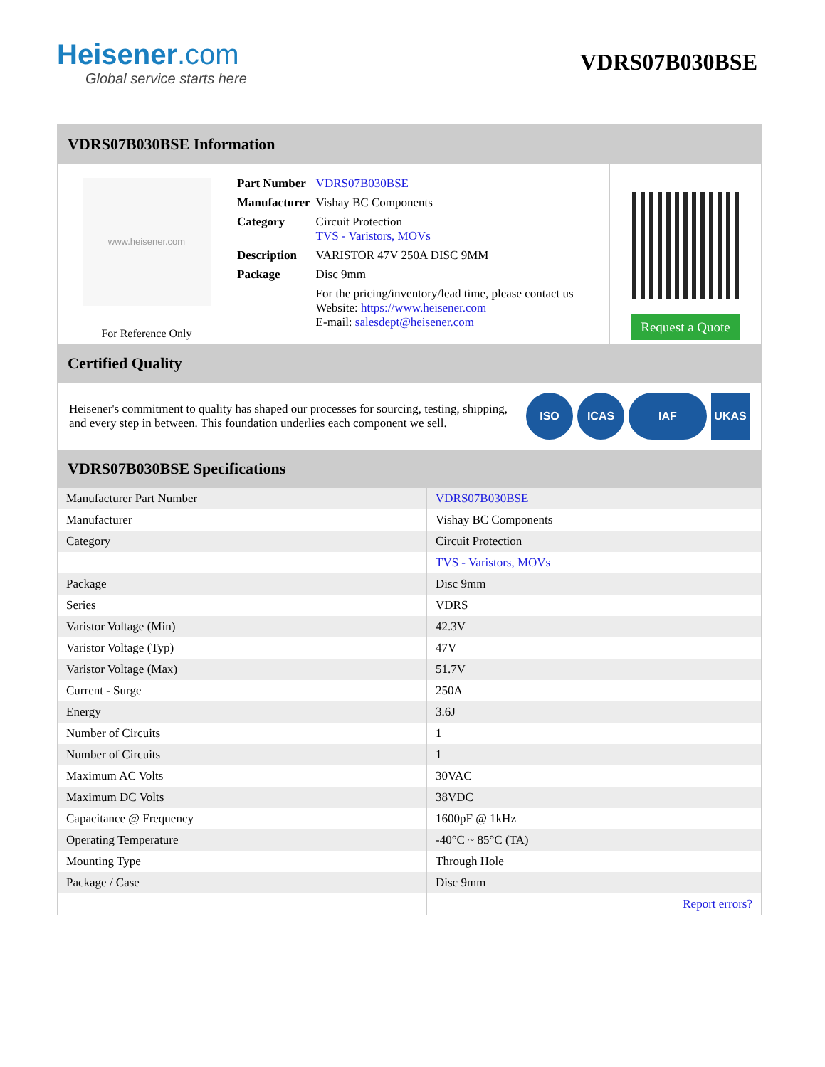Heisener.com
Global service starts here
VDRS07B030BSE
VDRS07B030BSE Information
www.heisener.com
For Reference Only
| Part Number | VDRS07B030BSE |
| Manufacturer | Vishay BC Components |
| Category | Circuit Protection TVS - Varistors, MOVs |
| Description | VARISTOR 47V 250A DISC 9MM |
| Package | Disc 9mm |
| | For the pricing/inventory/lead time, please contact us Website: https://www.heisener.com E-mail: salesdept@heisener.com |
Request a Quote
Certified Quality
Heisener's commitment to quality has shaped our processes for sourcing, testing, shipping, and every step in between. This foundation underlies each component we sell.
ISO ICAS IAF UKAS
VDRS07B030BSE Specifications
| Manufacturer Part Number | VDRS07B030BSE |
| Manufacturer | Vishay BC Components |
| Category | Circuit Protection |
| | TVS - Varistors, MOVs |
| Package | Disc 9mm |
| Series | VDRS |
| Varistor Voltage (Min) | 42.3V |
| Varistor Voltage (Typ) | 47V |
| Varistor Voltage (Max) | 51.7V |
| Current - Surge | 250A |
| Energy | 3.6J |
| Number of Circuits | 1 |
| Number of Circuits | 1 |
| Maximum AC Volts | 30VAC |
| Maximum DC Volts | 38VDC |
| Capacitance @ Frequency | 1600pF @ 1kHz |
| Operating Temperature | -40°C ~ 85°C (TA) |
| Mounting Type | Through Hole |
| Package / Case | Disc 9mm |
| | Report errors? |